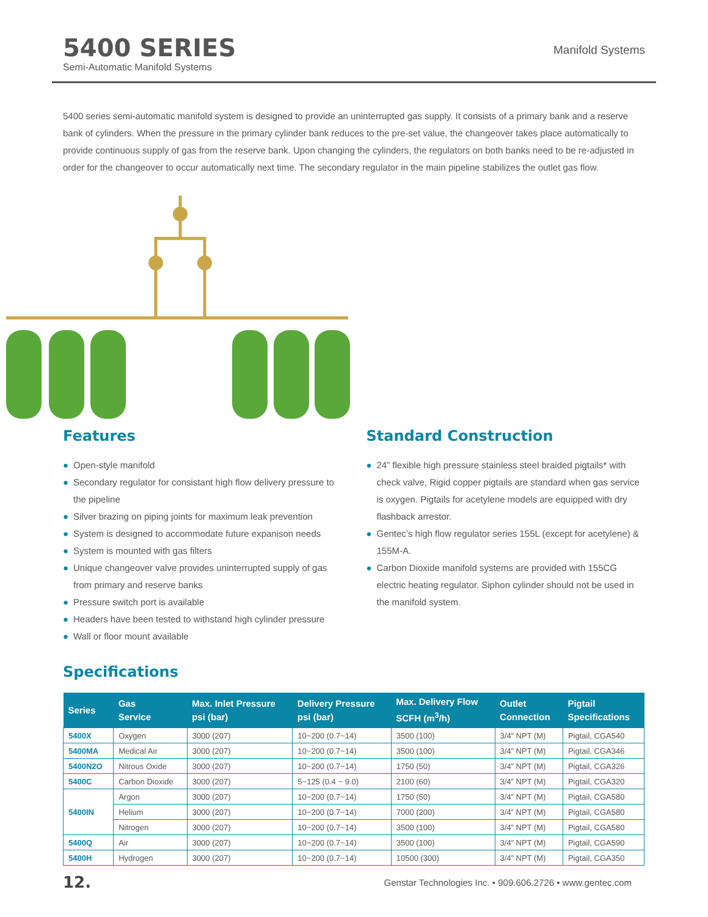5400 SERIES
Semi-Automatic Manifold Systems
Manifold Systems
5400 series semi-automatic manifold system is designed to provide an uninterrupted gas supply. It consists of a primary bank and a reserve bank of cylinders. When the pressure in the primary cylinder bank reduces to the pre-set value, the changeover takes place automatically to provide continuous supply of gas from the reserve bank. Upon changing the cylinders, the regulators on both banks need to be re-adjusted in order for the changeover to occur automatically next time. The secondary regulator in the main pipeline stabilizes the outlet gas flow.
Features
● Open-style manifold
● Secondary regulator for consistant high flow delivery pressure to the pipeline
● Silver brazing on piping joints for maximum leak prevention
● System is designed to accommodate future expanison needs
● System is mounted with gas filters
● Unique changeover valve provides uninterrupted supply of gas from primary and reserve banks
● Pressure switch port is available
● Headers have been tested to withstand high cylinder pressure
● Wall or floor mount available
Standard Construction
● 24” flexible high pressure stainless steel braided pigtails* with check valve, Rigid copper pigtails are standard when gas service is oxygen. Pigtails for acetylene models are equipped with dry flashback arrestor.
● Gentec’s high flow regulator series 155L (except for acetylene) & 155M-A.
● Carbon Dioxide manifold systems are provided with 155CG electric heating regulator. Siphon cylinder should not be used in the manifold system.
Specifications
| Series | Gas Service | Max. Inlet Pressure psi (bar) | Delivery Pressure psi (bar) | Max. Delivery Flow SCFH (m<sup>3</sup>/h) | Outlet Connection | Pigtail Specifications |
| --- | --- | --- | --- | --- | --- | --- |
| 5400X | Oxygen | 3000 (207) | 10~200 (0.7~14) | 3500 (100) | 3/4” NPT (M) | Pigtail, CGA540 |
| 5400MA | Medical Air | 3000 (207) | 10~200 (0.7~14) | 3500 (100) | 3/4” NPT (M) | Pigtail, CGA346 |
| 5400N2O | Nitrous Oxide | 3000 (207) | 10~200 (0.7~14) | 1750 (50) | 3/4” NPT (M) | Pigtail, CGA326 |
| 5400C | Carbon Dioxide | 3000 (207) | 5~125 (0.4 ~ 9.0) | 2100 (60) | 3/4” NPT (M) | Pigtail, CGA320 |
| 5400IN | Argon | 3000 (207) | 10~200 (0.7~14) | 1750 (50) | 3/4” NPT (M) | Pigtail, CGA580 |
| | Helium | 3000 (207) | 10~200 (0.7~14) | 7000 (200) | 3/4” NPT (M) | Pigtail, CGA580 |
| | Nitrogen | 3000 (207) | 10~200 (0.7~14) | 3500 (100) | 3/4” NPT (M) | Pigtail, CGA580 |
| 5400Q | Air | 3000 (207) | 10~200 (0.7~14) | 3500 (100) | 3/4” NPT (M) | Pigtail, CGA590 |
| 5400H | Hydrogen | 3000 (207) | 10~200 (0.7~14) | 10500 (300) | 3/4” NPT (M) | Pigtail, CGA350 |
12. Genstar Technologies Inc. • 909.606.2726 • www.gentec.com